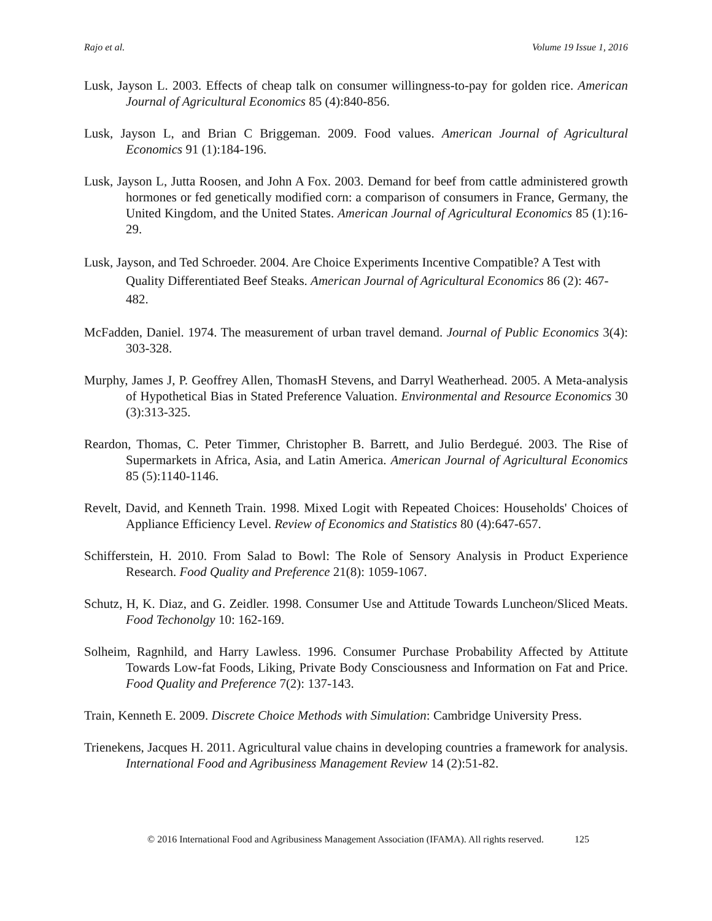Rajo et al. Volume 19 Issue 1, 2016
Lusk, Jayson L. 2003. Effects of cheap talk on consumer willingness-to-pay for golden rice. American Journal of Agricultural Economics 85 (4):840-856.
Lusk, Jayson L, and Brian C Briggeman. 2009. Food values. American Journal of Agricultural Economics 91 (1):184-196.
Lusk, Jayson L, Jutta Roosen, and John A Fox. 2003. Demand for beef from cattle administered growth hormones or fed genetically modified corn: a comparison of consumers in France, Germany, the United Kingdom, and the United States. American Journal of Agricultural Economics 85 (1):16-29.
Lusk, Jayson, and Ted Schroeder. 2004. Are Choice Experiments Incentive Compatible? A Test with Quality Differentiated Beef Steaks. American Journal of Agricultural Economics 86 (2): 467-482.
McFadden, Daniel. 1974. The measurement of urban travel demand. Journal of Public Economics 3(4): 303-328.
Murphy, James J, P. Geoffrey Allen, ThomasH Stevens, and Darryl Weatherhead. 2005. A Meta-analysis of Hypothetical Bias in Stated Preference Valuation. Environmental and Resource Economics 30 (3):313-325.
Reardon, Thomas, C. Peter Timmer, Christopher B. Barrett, and Julio Berdegué. 2003. The Rise of Supermarkets in Africa, Asia, and Latin America. American Journal of Agricultural Economics 85 (5):1140-1146.
Revelt, David, and Kenneth Train. 1998. Mixed Logit with Repeated Choices: Households' Choices of Appliance Efficiency Level. Review of Economics and Statistics 80 (4):647-657.
Schifferstein, H. 2010. From Salad to Bowl: The Role of Sensory Analysis in Product Experience Research. Food Quality and Preference 21(8): 1059-1067.
Schutz, H, K. Diaz, and G. Zeidler. 1998. Consumer Use and Attitude Towards Luncheon/Sliced Meats. Food Techonolgy 10: 162-169.
Solheim, Ragnhild, and Harry Lawless. 1996. Consumer Purchase Probability Affected by Attitute Towards Low-fat Foods, Liking, Private Body Consciousness and Information on Fat and Price. Food Quality and Preference 7(2): 137-143.
Train, Kenneth E. 2009. Discrete Choice Methods with Simulation: Cambridge University Press.
Trienekens, Jacques H. 2011. Agricultural value chains in developing countries a framework for analysis. International Food and Agribusiness Management Review 14 (2):51-82.
© 2016 International Food and Agribusiness Management Association (IFAMA). All rights reserved. 125